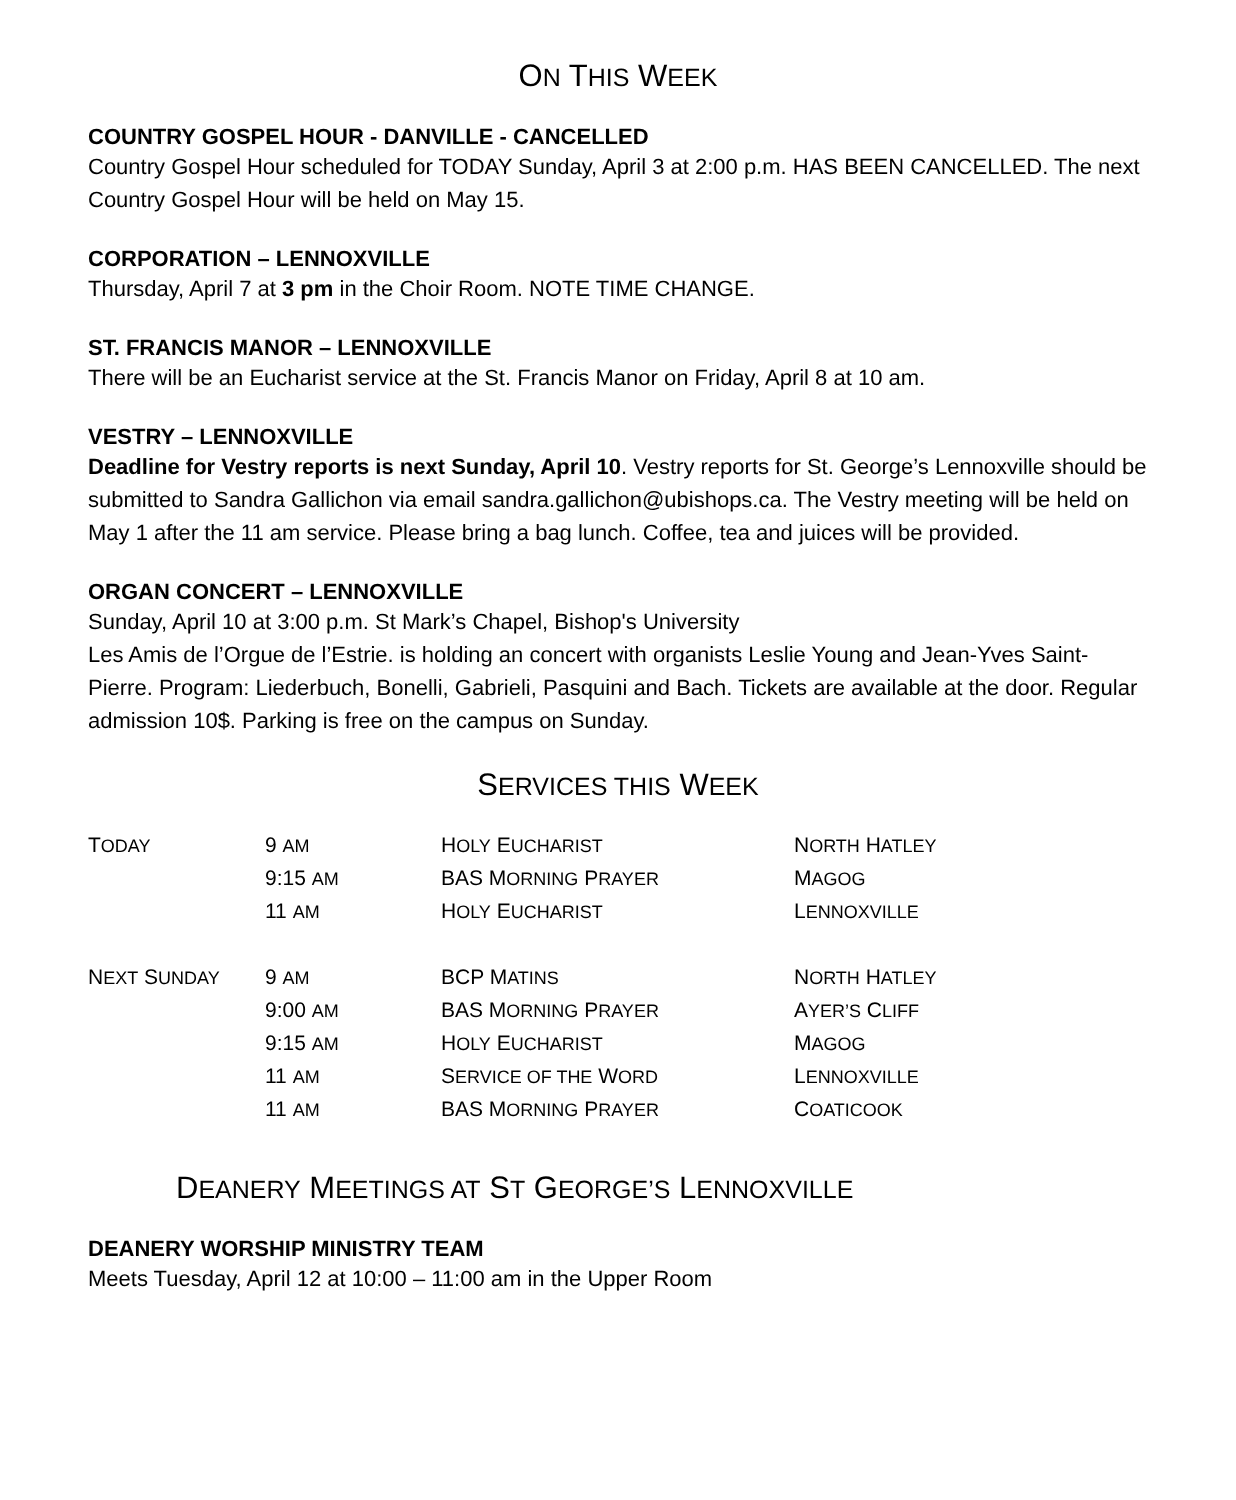ON THIS WEEK
COUNTRY GOSPEL HOUR - DANVILLE - CANCELLED
Country Gospel Hour scheduled for TODAY Sunday, April 3 at 2:00 p.m. HAS BEEN CANCELLED. The next Country Gospel Hour will be held on May 15.
CORPORATION – LENNOXVILLE
Thursday, April 7 at 3 pm in the Choir Room. NOTE TIME CHANGE.
ST. FRANCIS MANOR – LENNOXVILLE
There will be an Eucharist service at the St. Francis Manor on Friday, April 8 at 10 am.
VESTRY – LENNOXVILLE
Deadline for Vestry reports is next Sunday, April 10. Vestry reports for St. George’s Lennoxville should be submitted to Sandra Gallichon via email sandra.gallichon@ubishops.ca. The Vestry meeting will be held on May 1 after the 11 am service. Please bring a bag lunch. Coffee, tea and juices will be provided.
ORGAN CONCERT – LENNOXVILLE
Sunday, April 10 at 3:00 p.m. St Mark’s Chapel, Bishop's University
Les Amis de l’Orgue de l’Estrie. is holding an concert with organists Leslie Young and Jean-Yves Saint-Pierre. Program: Liederbuch, Bonelli, Gabrieli, Pasquini and Bach. Tickets are available at the door. Regular admission 10$. Parking is free on the campus on Sunday.
SERVICES THIS WEEK
| T ODAY | 9 AM | H OLY E UCHARIST | N ORTH H ATLEY |
| | 9:15 AM | BAS M ORNING P RAYER | M AGOG |
| | 11 AM | H OLY E UCHARIST | L ENNOXVILLE |
| N EXT S UNDAY | 9 AM | BCP M ATINS | N ORTH H ATLEY |
| | 9:00 AM | BAS M ORNING P RAYER | A YER’S C LIFF |
| | 9:15 AM | H OLY E UCHARIST | M AGOG |
| | 11 AM | S ERVICE OF THE W ORD | L ENNOXVILLE |
| | 11 AM | BAS M ORNING P RAYER | C OATICOOK |
DEANERY MEETINGS AT ST GEORGE’S LENNOXVILLE
DEANERY WORSHIP MINISTRY TEAM
Meets Tuesday, April 12 at 10:00 – 11:00 am in the Upper Room